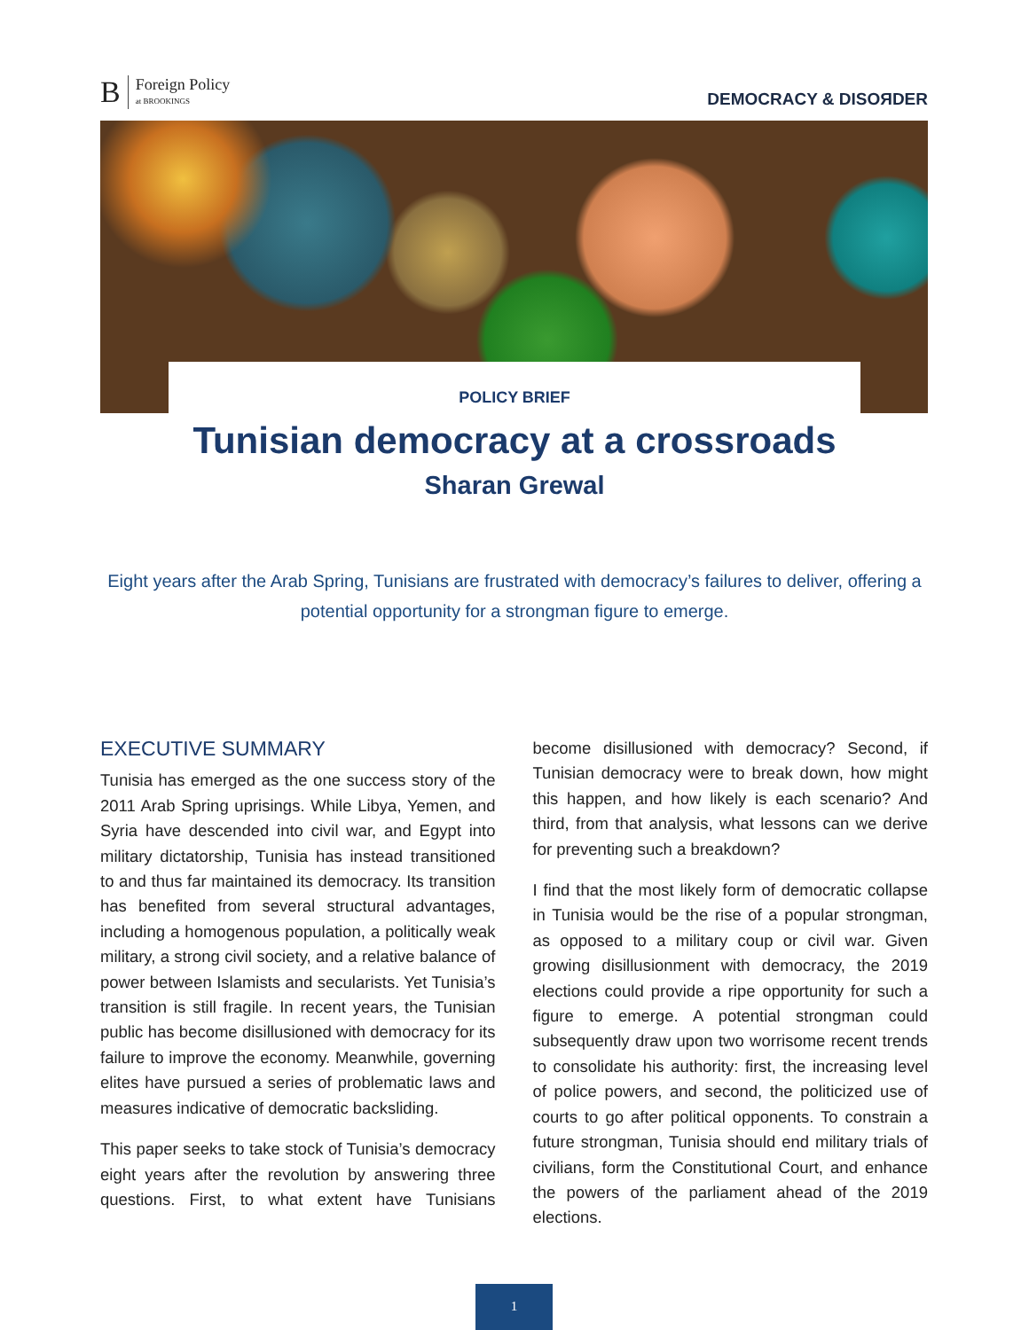B Foreign Policy
at BROOKINGS
DEMOCRACY & DISOЯDER
POLICY BRIEF
Tunisian democracy at a crossroads
Sharan Grewal
Eight years after the Arab Spring, Tunisians are frustrated with democracy’s failures to deliver, offering a potential opportunity for a strongman figure to emerge.
EXECUTIVE SUMMARY
Tunisia has emerged as the one success story of the 2011 Arab Spring uprisings. While Libya, Yemen, and Syria have descended into civil war, and Egypt into military dictatorship, Tunisia has instead transitioned to and thus far maintained its democracy. Its transition has benefited from several structural advantages, including a homogenous population, a politically weak military, a strong civil society, and a relative balance of power between Islamists and secularists. Yet Tunisia’s transition is still fragile. In recent years, the Tunisian public has become disillusioned with democracy for its failure to improve the economy. Meanwhile, governing elites have pursued a series of problematic laws and measures indicative of democratic backsliding.
This paper seeks to take stock of Tunisia’s democracy eight years after the revolution by answering three questions. First, to what extent have Tunisians become disillusioned with democracy? Second, if Tunisian democracy were to break down, how might this happen, and how likely is each scenario? And third, from that analysis, what lessons can we derive for preventing such a breakdown?
I find that the most likely form of democratic collapse in Tunisia would be the rise of a popular strongman, as opposed to a military coup or civil war. Given growing disillusionment with democracy, the 2019 elections could provide a ripe opportunity for such a figure to emerge. A potential strongman could subsequently draw upon two worrisome recent trends to consolidate his authority: first, the increasing level of police powers, and second, the politicized use of courts to go after political opponents. To constrain a future strongman, Tunisia should end military trials of civilians, form the Constitutional Court, and enhance the powers of the parliament ahead of the 2019 elections.
1